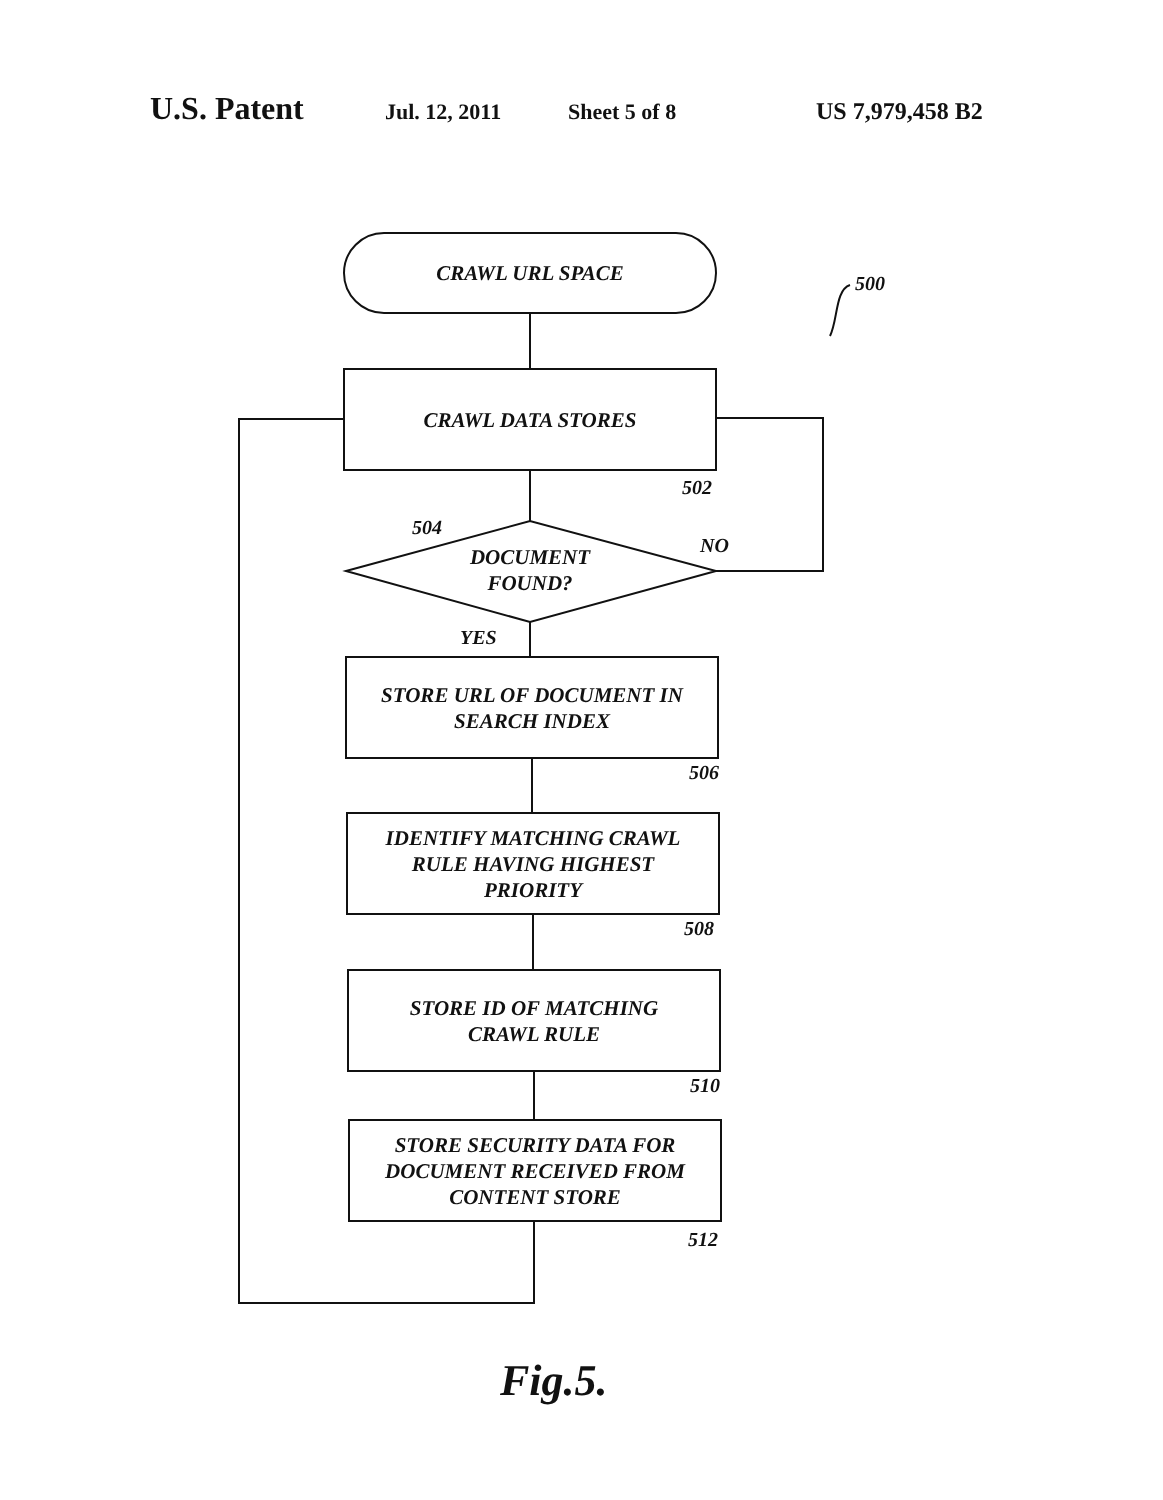U.S. Patent Jul. 12, 2011 Sheet 5 of 8 US 7,979,458 B2
CRAWL URL SPACE
CRAWL DATA STORES
DOCUMENT
FOUND?
STORE URL OF DOCUMENT IN
SEARCH INDEX
IDENTIFY MATCHING CRAWL
RULE HAVING HIGHEST
PRIORITY
STORE ID OF MATCHING
CRAWL RULE
STORE SECURITY DATA FOR
DOCUMENT RECEIVED FROM
CONTENT STORE
500
502
504
NO
YES
506
508
510
512
Fig.5.